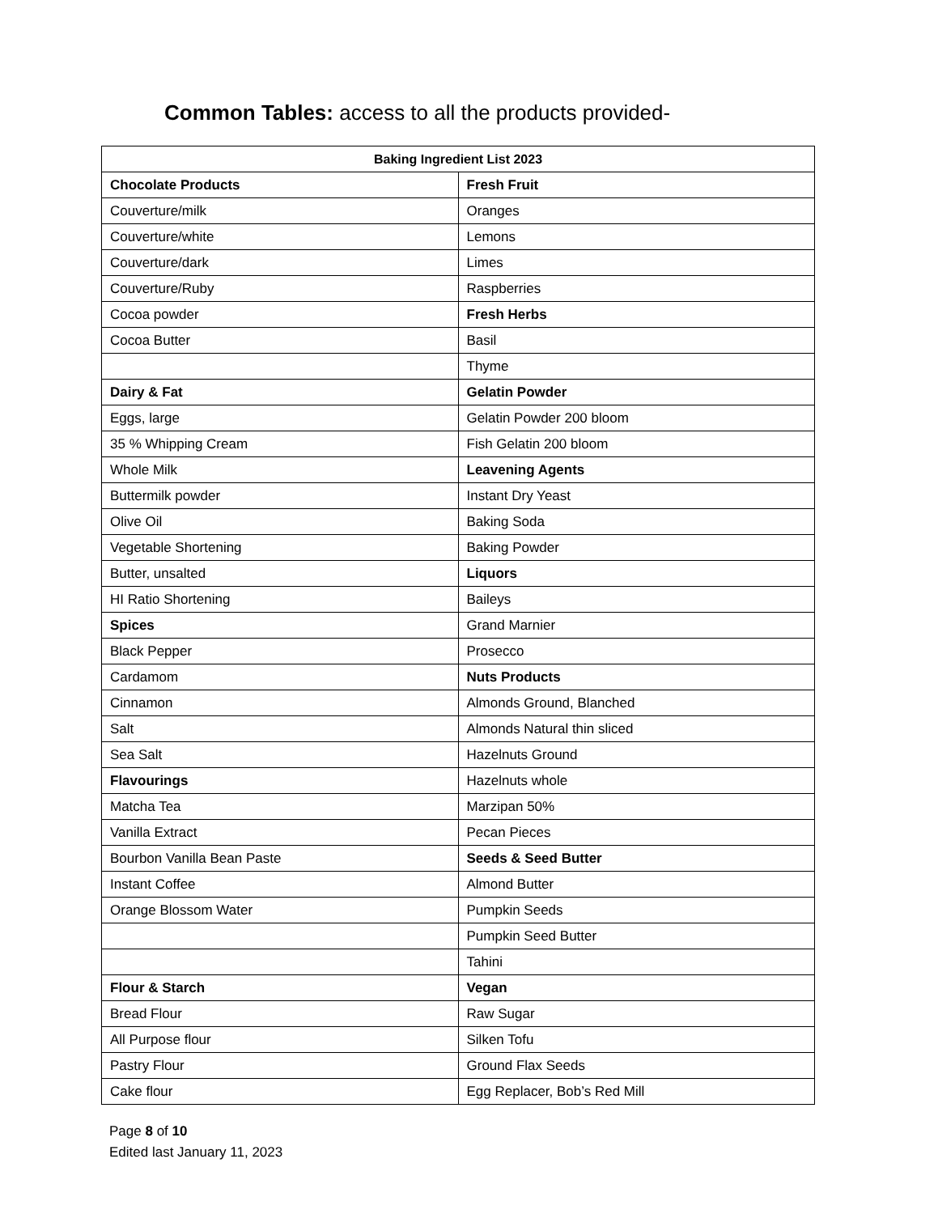Common Tables: access to all the products provided-
| Baking Ingredient List 2023 | |
| --- | --- |
| Chocolate Products | Fresh Fruit |
| Couverture/milk | Oranges |
| Couverture/white | Lemons |
| Couverture/dark | Limes |
| Couverture/Ruby | Raspberries |
| Cocoa powder | Fresh Herbs |
| Cocoa Butter | Basil |
| | Thyme |
| Dairy & Fat | Gelatin Powder |
| Eggs, large | Gelatin Powder 200 bloom |
| 35 % Whipping Cream | Fish Gelatin 200 bloom |
| Whole Milk | Leavening Agents |
| Buttermilk powder | Instant Dry Yeast |
| Olive Oil | Baking Soda |
| Vegetable Shortening | Baking Powder |
| Butter, unsalted | Liquors |
| HI Ratio Shortening | Baileys |
| Spices | Grand Marnier |
| Black Pepper | Prosecco |
| Cardamom | Nuts Products |
| Cinnamon | Almonds Ground, Blanched |
| Salt | Almonds Natural thin sliced |
| Sea Salt | Hazelnuts Ground |
| Flavourings | Hazelnuts whole |
| Matcha Tea | Marzipan 50% |
| Vanilla Extract | Pecan Pieces |
| Bourbon Vanilla Bean Paste | Seeds & Seed Butter |
| Instant Coffee | Almond Butter |
| Orange Blossom Water | Pumpkin Seeds |
| | Pumpkin Seed Butter |
| | Tahini |
| Flour & Starch | Vegan |
| Bread Flour | Raw Sugar |
| All Purpose flour | Silken Tofu |
| Pastry Flour | Ground Flax Seeds |
| Cake flour | Egg Replacer, Bob’s Red Mill |
Page 8 of 10
Edited last January 11, 2023